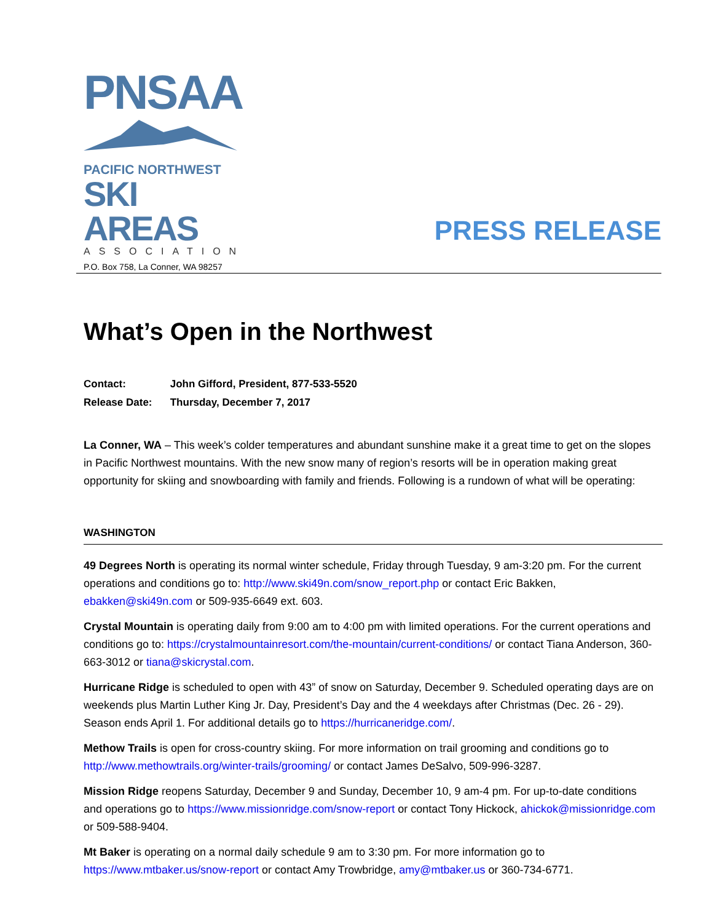PNSAA
PACIFIC NORTHWEST
SKI AREAS
ASSOCIATION
P.O. Box 758, La Conner, WA 98257
PRESS RELEASE
What’s Open in the Northwest
Contact: John Gifford, President, 877-533-5520
Release Date: Thursday, December 7, 2017
La Conner, WA – This week’s colder temperatures and abundant sunshine make it a great time to get on the slopes in Pacific Northwest mountains. With the new snow many of region’s resorts will be in operation making great opportunity for skiing and snowboarding with family and friends. Following is a rundown of what will be operating:
WASHINGTON
49 Degrees North is operating its normal winter schedule, Friday through Tuesday, 9 am-3:20 pm. For the current operations and conditions go to: http://www.ski49n.com/snow_report.php or contact Eric Bakken, ebakken@ski49n.com or 509-935-6649 ext. 603.
Crystal Mountain is operating daily from 9:00 am to 4:00 pm with limited operations. For the current operations and conditions go to: https://crystalmountainresort.com/the-mountain/current-conditions/ or contact Tiana Anderson, 360-663-3012 or tiana@skicrystal.com.
Hurricane Ridge is scheduled to open with 43” of snow on Saturday, December 9. Scheduled operating days are on weekends plus Martin Luther King Jr. Day, President’s Day and the 4 weekdays after Christmas (Dec. 26 - 29). Season ends April 1. For additional details go to https://hurricaneridge.com/.
Methow Trails is open for cross-country skiing. For more information on trail grooming and conditions go to http://www.methowtrails.org/winter-trails/grooming/ or contact James DeSalvo, 509-996-3287.
Mission Ridge reopens Saturday, December 9 and Sunday, December 10, 9 am-4 pm. For up-to-date conditions and operations go to https://www.missionridge.com/snow-report or contact Tony Hickock, ahickok@missionridge.com or 509-588-9404.
Mt Baker is operating on a normal daily schedule 9 am to 3:30 pm. For more information go to https://www.mtbaker.us/snow-report or contact Amy Trowbridge, amy@mtbaker.us or 360-734-6771.